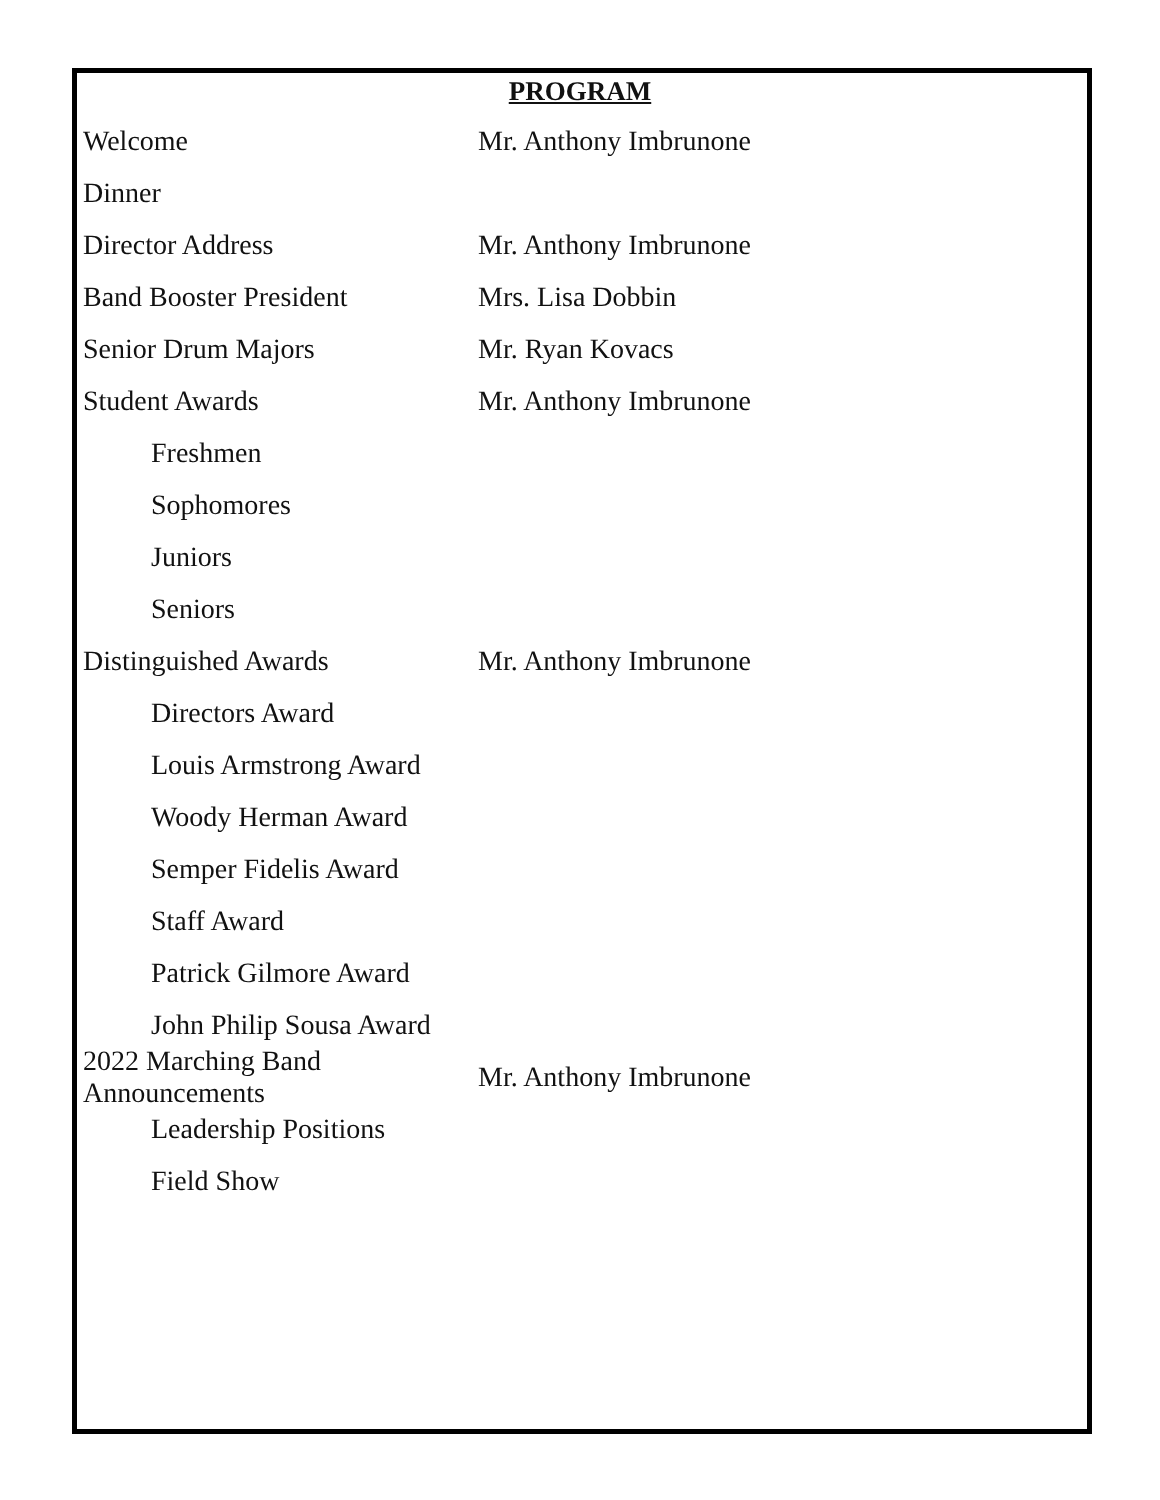PROGRAM
Welcome Mr. Anthony Imbrunone
Dinner
Director Address Mr. Anthony Imbrunone
Band Booster President Mrs. Lisa Dobbin
Senior Drum Majors Mr. Ryan Kovacs
Student Awards Mr. Anthony Imbrunone
Freshmen
Sophomores
Juniors
Seniors
Distinguished Awards Mr. Anthony Imbrunone
Directors Award
Louis Armstrong Award
Woody Herman Award
Semper Fidelis Award
Staff Award
Patrick Gilmore Award
John Philip Sousa Award
2022 Marching Band Announcements
Mr. Anthony Imbrunone
Leadership Positions
Field Show